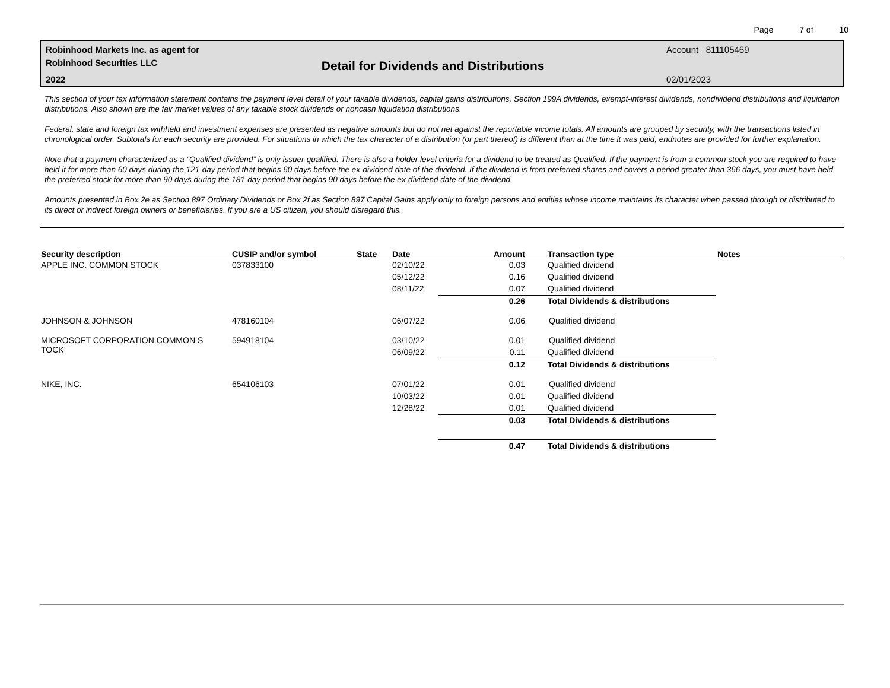Page 7 of 10
Robinhood Markets Inc. as agent for
Robinhood Securities LLC
2022
Detail for Dividends and Distributions
Account 811105469
02/01/2023
This section of your tax information statement contains the payment level detail of your taxable dividends, capital gains distributions, Section 199A dividends, exempt-interest dividends, nondividend distributions and liquidation distributions. Also shown are the fair market values of any taxable stock dividends or noncash liquidation distributions.
Federal, state and foreign tax withheld and investment expenses are presented as negative amounts but do not net against the reportable income totals. All amounts are grouped by security, with the transactions listed in chronological order. Subtotals for each security are provided. For situations in which the tax character of a distribution (or part thereof) is different than at the time it was paid, endnotes are provided for further explanation.
Note that a payment characterized as a “Qualified dividend” is only issuer-qualified. There is also a holder level criteria for a dividend to be treated as Qualified. If the payment is from a common stock you are required to have held it for more than 60 days during the 121-day period that begins 60 days before the ex-dividend date of the dividend. If the dividend is from preferred shares and covers a period greater than 366 days, you must have held the preferred stock for more than 90 days during the 181-day period that begins 90 days before the ex-dividend date of the dividend.
Amounts presented in Box 2e as Section 897 Ordinary Dividends or Box 2f as Section 897 Capital Gains apply only to foreign persons and entities whose income maintains its character when passed through or distributed to its direct or indirect foreign owners or beneficiaries. If you are a US citizen, you should disregard this.
| Security description | CUSIP and/or symbol | State | Date | Amount | Transaction type | Notes |
| --- | --- | --- | --- | --- | --- | --- |
| APPLE INC. COMMON STOCK | 037833100 | | 02/10/22 | 0.03 | Qualified dividend | |
| | | | 05/12/22 | 0.16 | Qualified dividend | |
| | | | 08/11/22 | 0.07 | Qualified dividend | |
| | | | | 0.26 | Total Dividends & distributions | |
| JOHNSON & JOHNSON | 478160104 | | 06/07/22 | 0.06 | Qualified dividend | |
| MICROSOFT CORPORATION COMMON S TOCK | 594918104 | | 03/10/22 | 0.01 | Qualified dividend | |
| | | | 06/09/22 | 0.11 | Qualified dividend | |
| | | | | 0.12 | Total Dividends & distributions | |
| NIKE, INC. | 654106103 | | 07/01/22 | 0.01 | Qualified dividend | |
| | | | 10/03/22 | 0.01 | Qualified dividend | |
| | | | 12/28/22 | 0.01 | Qualified dividend | |
| | | | | 0.03 | Total Dividends & distributions | |
| | | | | 0.47 | Total Dividends & distributions | |